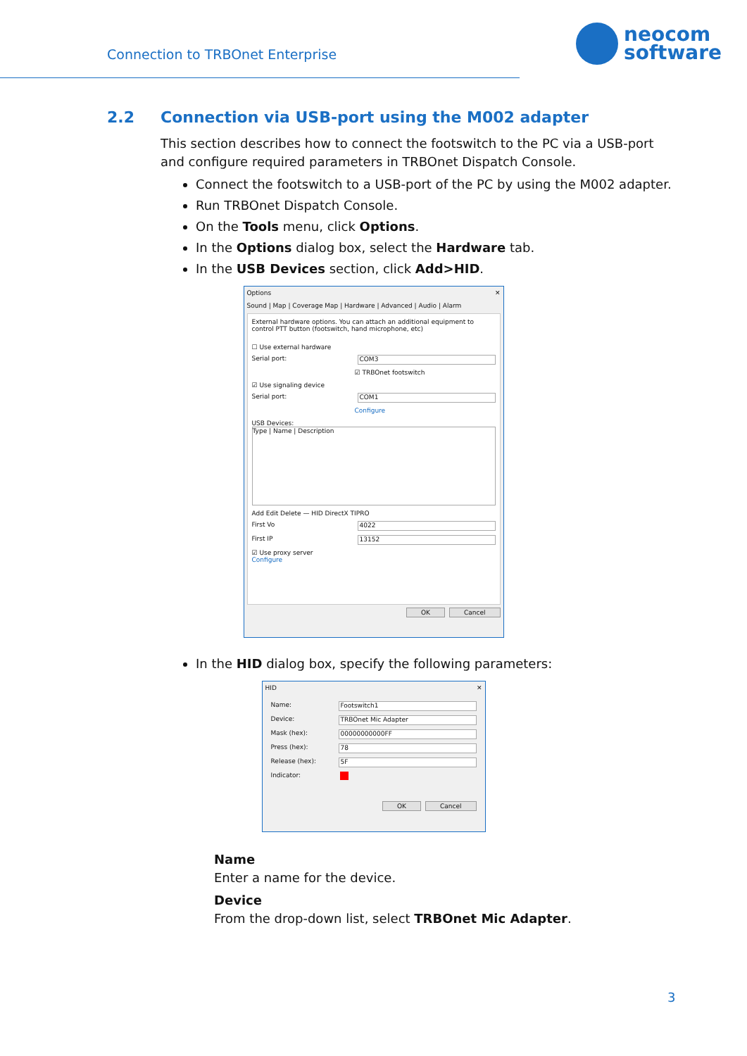Connection to TRBOnet Enterprise
neocom
software
2.2 Connection via USB-port using the M002 adapter
This section describes how to connect the footswitch to the PC via a USB-port and configure required parameters in TRBOnet Dispatch Console.
Connect the footswitch to a USB-port of the PC by using the M002 adapter.
Run TRBOnet Dispatch Console.
On the Tools menu, click Options.
In the Options dialog box, select the Hardware tab.
In the USB Devices section, click Add>HID.
Options ✕
Sound | Map | Coverage Map | Hardware | Advanced | Audio | Alarm
External hardware options. You can attach an additional equipment to control PTT button (footswitch, hand microphone, etc)
☐ Use external hardware
Serial port: COM3
☑ TRBOnet footswitch
☑ Use signaling device
Serial port: COM1
Configure
USB Devices:
Type | Name | Description
Add Edit Delete — HID DirectX TIPRO
First Vo 4022
First IP 13152
☑ Use proxy server
Configure
OK Cancel
In the HID dialog box, specify the following parameters:
HID ✕
Name: Footswitch1
Device: TRBOnet Mic Adapter
Mask (hex): 00000000000FF
Press (hex): 78
Release (hex): 5F
Indicator:
OK Cancel
Name
Enter a name for the device.
Device
From the drop-down list, select TRBOnet Mic Adapter.
3